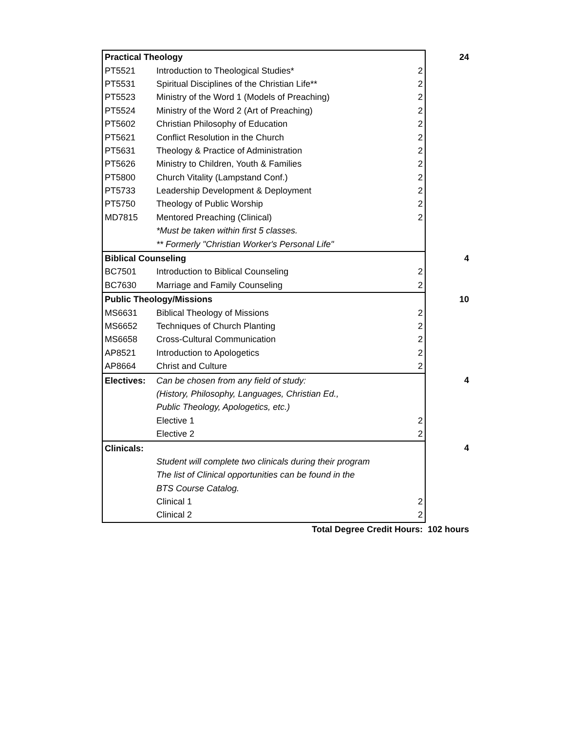| Practical Theology | | | 24 |
| PT5521 | Introduction to Theological Studies* | 2 | |
| PT5531 | Spiritual Disciplines of the Christian Life** | 2 | |
| PT5523 | Ministry of the Word 1 (Models of Preaching) | 2 | |
| PT5524 | Ministry of the Word 2 (Art of Preaching) | 2 | |
| PT5602 | Christian Philosophy of Education | 2 | |
| PT5621 | Conflict Resolution in the Church | 2 | |
| PT5631 | Theology & Practice of Administration | 2 | |
| PT5626 | Ministry to Children, Youth & Families | 2 | |
| PT5800 | Church Vitality (Lampstand Conf.) | 2 | |
| PT5733 | Leadership Development & Deployment | 2 | |
| PT5750 | Theology of Public Worship | 2 | |
| MD7815 | Mentored Preaching (Clinical) | 2 | |
| | *Must be taken within first 5 classes. | | |
| | ** Formerly "Christian Worker's Personal Life" | | |
| Biblical Counseling | | | 4 |
| BC7501 | Introduction to Biblical Counseling | 2 | |
| BC7630 | Marriage and Family Counseling | 2 | |
| Public Theology/Missions | | | 10 |
| MS6631 | Biblical Theology of Missions | 2 | |
| MS6652 | Techniques of Church Planting | 2 | |
| MS6658 | Cross-Cultural Communication | 2 | |
| AP8521 | Introduction to Apologetics | 2 | |
| AP8664 | Christ and Culture | 2 | |
| Electives: | Can be chosen from any field of study: | | 4 |
| | (History, Philosophy, Languages, Christian Ed., | | |
| | Public Theology, Apologetics, etc.) | | |
| | Elective 1 | 2 | |
| | Elective 2 | 2 | |
| Clinicals: | | | 4 |
| | Student will complete two clinicals during their program | | |
| | The list of Clinical opportunities can be found in the | | |
| | BTS Course Catalog. | | |
| | Clinical 1 | 2 | |
| | Clinical 2 | 2 | |
| Total Degree Credit Hours: 102 hours | | | |